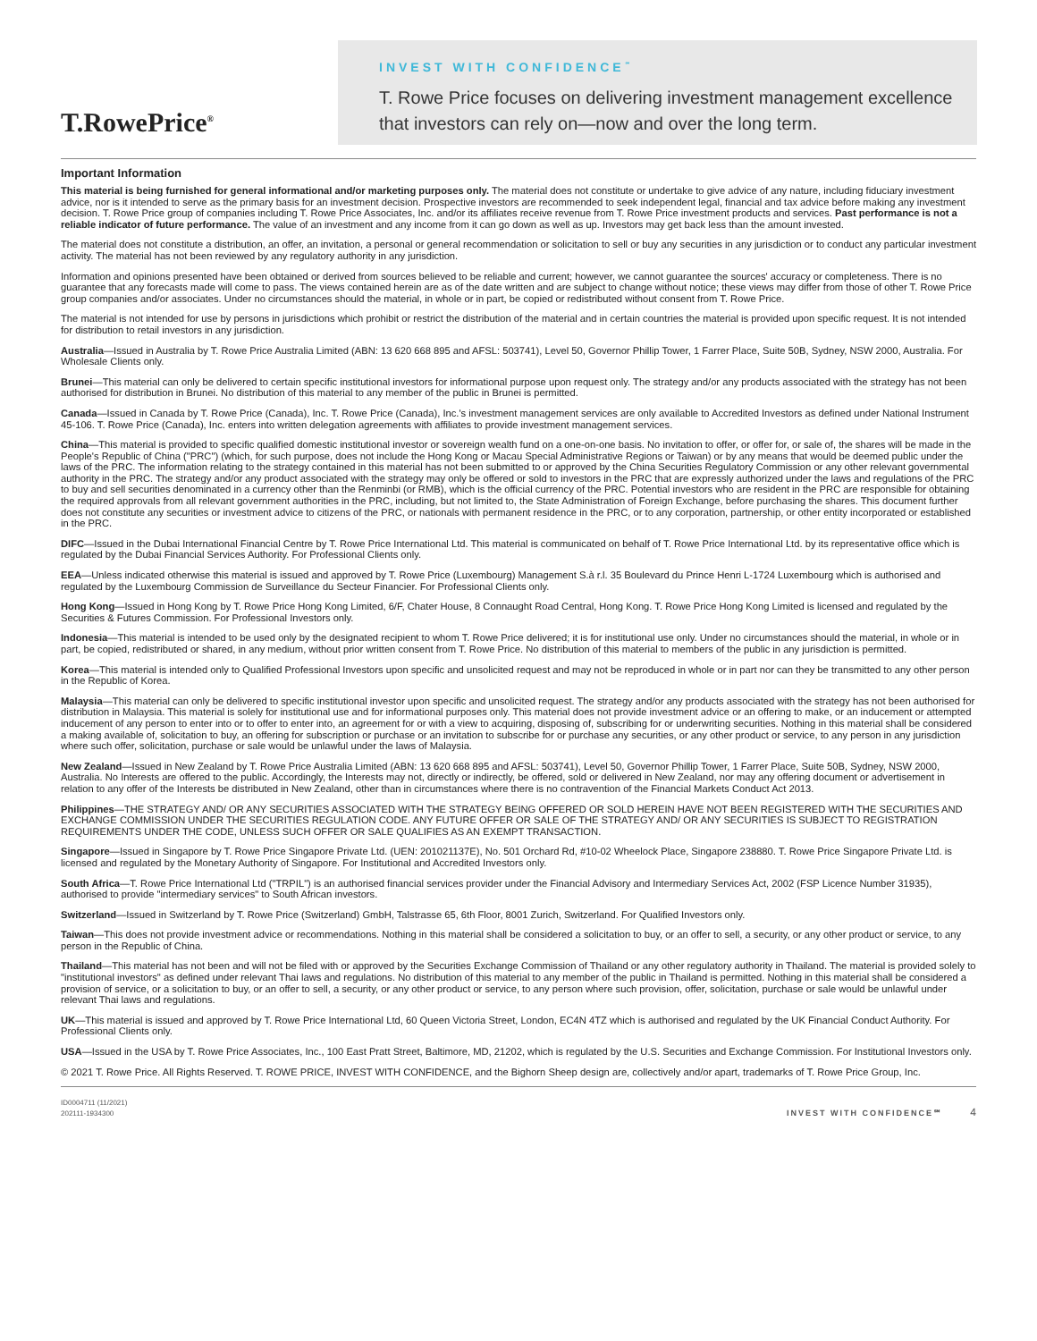T.RowePrice<sup>®</sup>
INVEST WITH CONFIDENCE<sup>℠</sup>
T. Rowe Price focuses on delivering investment management excellence that investors can rely on—now and over the long term.
Important Information
This material is being furnished for general informational and/or marketing purposes only. The material does not constitute or undertake to give advice of any nature, including fiduciary investment advice, nor is it intended to serve as the primary basis for an investment decision. Prospective investors are recommended to seek independent legal, financial and tax advice before making any investment decision. T. Rowe Price group of companies including T. Rowe Price Associates, Inc. and/or its affiliates receive revenue from T. Rowe Price investment products and services. Past performance is not a reliable indicator of future performance. The value of an investment and any income from it can go down as well as up. Investors may get back less than the amount invested.
The material does not constitute a distribution, an offer, an invitation, a personal or general recommendation or solicitation to sell or buy any securities in any jurisdiction or to conduct any particular investment activity. The material has not been reviewed by any regulatory authority in any jurisdiction.
Information and opinions presented have been obtained or derived from sources believed to be reliable and current; however, we cannot guarantee the sources' accuracy or completeness. There is no guarantee that any forecasts made will come to pass. The views contained herein are as of the date written and are subject to change without notice; these views may differ from those of other T. Rowe Price group companies and/or associates. Under no circumstances should the material, in whole or in part, be copied or redistributed without consent from T. Rowe Price.
The material is not intended for use by persons in jurisdictions which prohibit or restrict the distribution of the material and in certain countries the material is provided upon specific request. It is not intended for distribution to retail investors in any jurisdiction.
Australia—Issued in Australia by T. Rowe Price Australia Limited (ABN: 13 620 668 895 and AFSL: 503741), Level 50, Governor Phillip Tower, 1 Farrer Place, Suite 50B, Sydney, NSW 2000, Australia. For Wholesale Clients only.
Brunei—This material can only be delivered to certain specific institutional investors for informational purpose upon request only. The strategy and/or any products associated with the strategy has not been authorised for distribution in Brunei. No distribution of this material to any member of the public in Brunei is permitted.
Canada—Issued in Canada by T. Rowe Price (Canada), Inc. T. Rowe Price (Canada), Inc.'s investment management services are only available to Accredited Investors as defined under National Instrument 45-106. T. Rowe Price (Canada), Inc. enters into written delegation agreements with affiliates to provide investment management services.
China—This material is provided to specific qualified domestic institutional investor or sovereign wealth fund on a one-on-one basis. No invitation to offer, or offer for, or sale of, the shares will be made in the People's Republic of China ("PRC") (which, for such purpose, does not include the Hong Kong or Macau Special Administrative Regions or Taiwan) or by any means that would be deemed public under the laws of the PRC. The information relating to the strategy contained in this material has not been submitted to or approved by the China Securities Regulatory Commission or any other relevant governmental authority in the PRC. The strategy and/or any product associated with the strategy may only be offered or sold to investors in the PRC that are expressly authorized under the laws and regulations of the PRC to buy and sell securities denominated in a currency other than the Renminbi (or RMB), which is the official currency of the PRC. Potential investors who are resident in the PRC are responsible for obtaining the required approvals from all relevant government authorities in the PRC, including, but not limited to, the State Administration of Foreign Exchange, before purchasing the shares. This document further does not constitute any securities or investment advice to citizens of the PRC, or nationals with permanent residence in the PRC, or to any corporation, partnership, or other entity incorporated or established in the PRC.
DIFC—Issued in the Dubai International Financial Centre by T. Rowe Price International Ltd. This material is communicated on behalf of T. Rowe Price International Ltd. by its representative office which is regulated by the Dubai Financial Services Authority. For Professional Clients only.
EEA—Unless indicated otherwise this material is issued and approved by T. Rowe Price (Luxembourg) Management S.à r.l. 35 Boulevard du Prince Henri L-1724 Luxembourg which is authorised and regulated by the Luxembourg Commission de Surveillance du Secteur Financier. For Professional Clients only.
Hong Kong—Issued in Hong Kong by T. Rowe Price Hong Kong Limited, 6/F, Chater House, 8 Connaught Road Central, Hong Kong. T. Rowe Price Hong Kong Limited is licensed and regulated by the Securities & Futures Commission. For Professional Investors only.
Indonesia—This material is intended to be used only by the designated recipient to whom T. Rowe Price delivered; it is for institutional use only. Under no circumstances should the material, in whole or in part, be copied, redistributed or shared, in any medium, without prior written consent from T. Rowe Price. No distribution of this material to members of the public in any jurisdiction is permitted.
Korea—This material is intended only to Qualified Professional Investors upon specific and unsolicited request and may not be reproduced in whole or in part nor can they be transmitted to any other person in the Republic of Korea.
Malaysia—This material can only be delivered to specific institutional investor upon specific and unsolicited request. The strategy and/or any products associated with the strategy has not been authorised for distribution in Malaysia. This material is solely for institutional use and for informational purposes only. This material does not provide investment advice or an offering to make, or an inducement or attempted inducement of any person to enter into or to offer to enter into, an agreement for or with a view to acquiring, disposing of, subscribing for or underwriting securities. Nothing in this material shall be considered a making available of, solicitation to buy, an offering for subscription or purchase or an invitation to subscribe for or purchase any securities, or any other product or service, to any person in any jurisdiction where such offer, solicitation, purchase or sale would be unlawful under the laws of Malaysia.
New Zealand—Issued in New Zealand by T. Rowe Price Australia Limited (ABN: 13 620 668 895 and AFSL: 503741), Level 50, Governor Phillip Tower, 1 Farrer Place, Suite 50B, Sydney, NSW 2000, Australia. No Interests are offered to the public. Accordingly, the Interests may not, directly or indirectly, be offered, sold or delivered in New Zealand, nor may any offering document or advertisement in relation to any offer of the Interests be distributed in New Zealand, other than in circumstances where there is no contravention of the Financial Markets Conduct Act 2013.
Philippines—THE STRATEGY AND/ OR ANY SECURITIES ASSOCIATED WITH THE STRATEGY BEING OFFERED OR SOLD HEREIN HAVE NOT BEEN REGISTERED WITH THE SECURITIES AND EXCHANGE COMMISSION UNDER THE SECURITIES REGULATION CODE. ANY FUTURE OFFER OR SALE OF THE STRATEGY AND/ OR ANY SECURITIES IS SUBJECT TO REGISTRATION REQUIREMENTS UNDER THE CODE, UNLESS SUCH OFFER OR SALE QUALIFIES AS AN EXEMPT TRANSACTION.
Singapore—Issued in Singapore by T. Rowe Price Singapore Private Ltd. (UEN: 201021137E), No. 501 Orchard Rd, #10-02 Wheelock Place, Singapore 238880. T. Rowe Price Singapore Private Ltd. is licensed and regulated by the Monetary Authority of Singapore. For Institutional and Accredited Investors only.
South Africa—T. Rowe Price International Ltd ("TRPIL") is an authorised financial services provider under the Financial Advisory and Intermediary Services Act, 2002 (FSP Licence Number 31935), authorised to provide "intermediary services" to South African investors.
Switzerland—Issued in Switzerland by T. Rowe Price (Switzerland) GmbH, Talstrasse 65, 6th Floor, 8001 Zurich, Switzerland. For Qualified Investors only.
Taiwan—This does not provide investment advice or recommendations. Nothing in this material shall be considered a solicitation to buy, or an offer to sell, a security, or any other product or service, to any person in the Republic of China.
Thailand—This material has not been and will not be filed with or approved by the Securities Exchange Commission of Thailand or any other regulatory authority in Thailand. The material is provided solely to "institutional investors" as defined under relevant Thai laws and regulations. No distribution of this material to any member of the public in Thailand is permitted. Nothing in this material shall be considered a provision of service, or a solicitation to buy, or an offer to sell, a security, or any other product or service, to any person where such provision, offer, solicitation, purchase or sale would be unlawful under relevant Thai laws and regulations.
UK—This material is issued and approved by T. Rowe Price International Ltd, 60 Queen Victoria Street, London, EC4N 4TZ which is authorised and regulated by the UK Financial Conduct Authority. For Professional Clients only.
USA—Issued in the USA by T. Rowe Price Associates, Inc., 100 East Pratt Street, Baltimore, MD, 21202, which is regulated by the U.S. Securities and Exchange Commission. For Institutional Investors only.
© 2021 T. Rowe Price. All Rights Reserved. T. ROWE PRICE, INVEST WITH CONFIDENCE, and the Bighorn Sheep design are, collectively and/or apart, trademarks of T. Rowe Price Group, Inc.
ID0004711 (11/2021)
202111-1934300
INVEST WITH CONFIDENCE℠ 4